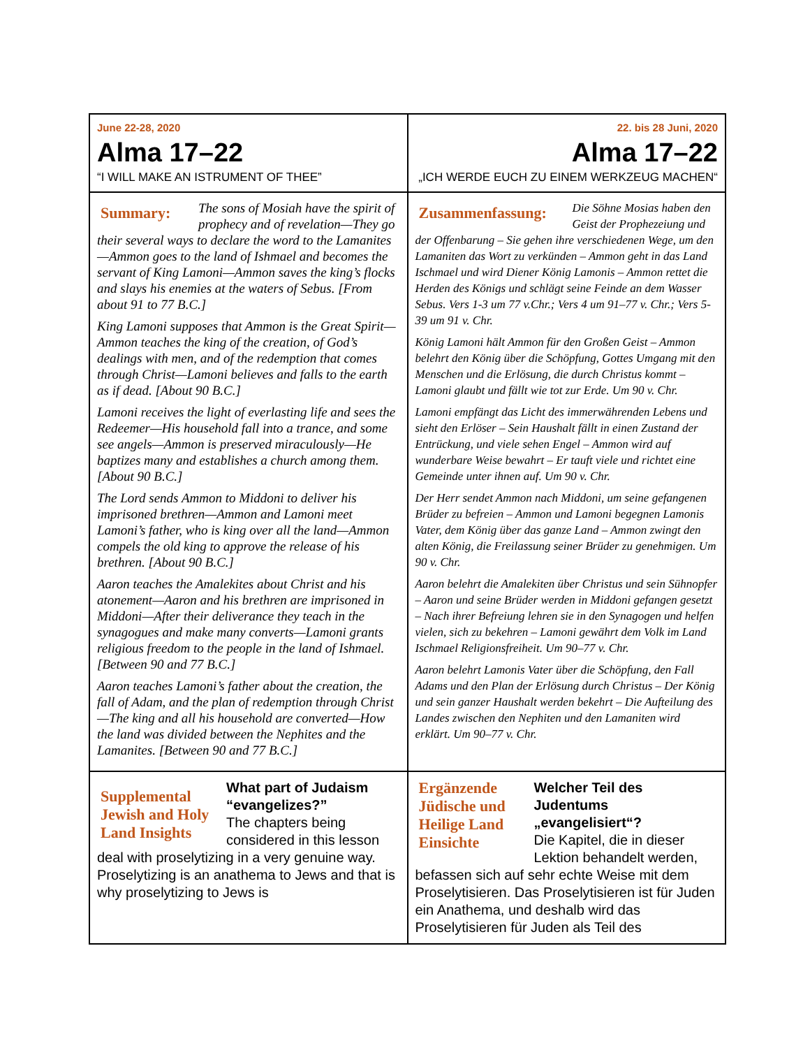| June 22-28, 2020 Alma 17–22 “I WILL MAKE AN ISTRUMENT OF THEE” | 22. bis 28 Juni, 2020 Alma 17–22 „ICH WERDE EUCH ZU EINEM WERKZEUG MACHEN“ |
| Summary: The sons of Mosiah have the spirit of prophecy and of revelation—They go their several ways to declare the word to the Lamanites—Ammon goes to the land of Ishmael and becomes the servant of King Lamoni—Ammon saves the king’s flocks and slays his enemies at the waters of Sebus. [From about 91 to 77 B.C.] King Lamoni supposes that Ammon is the Great Spirit—Ammon teaches the king of the creation, of God’s dealings with men, and of the redemption that comes through Christ—Lamoni believes and falls to the earth as if dead. [About 90 B.C.] Lamoni receives the light of everlasting life and sees the Redeemer—His household fall into a trance, and some see angels—Ammon is preserved miraculously—He baptizes many and establishes a church among them. [About 90 B.C.] The Lord sends Ammon to Middoni to deliver his imprisoned brethren—Ammon and Lamoni meet Lamoni’s father, who is king over all the land—Ammon compels the old king to approve the release of his brethren. [About 90 B.C.] Aaron teaches the Amalekites about Christ and his atonement—Aaron and his brethren are imprisoned in Middoni—After their deliverance they teach in the synagogues and make many converts—Lamoni grants religious freedom to the people in the land of Ishmael. [Between 90 and 77 B.C.] Aaron teaches Lamoni’s father about the creation, the fall of Adam, and the plan of redemption through Christ—The king and all his household are converted—How the land was divided between the Nephites and the Lamanites. [Between 90 and 77 B.C.] | Zusammenfassung: Die Söhne Mosias haben den Geist der Prophezeiung und der Offenbarung – Sie gehen ihre verschiedenen Wege, um den Lamaniten das Wort zu verkünden – Ammon geht in das Land Ischmael und wird Diener König Lamonis – Ammon rettet die Herden des Königs und schlägt seine Feinde an dem Wasser Sebus. Vers 1-3 um 77 v.Chr.; Vers 4 um 91–77 v. Chr.; Vers 5-39 um 91 v. Chr. König Lamoni hält Ammon für den Großen Geist – Ammon belehrt den König über die Schöpfung, Gottes Umgang mit den Menschen und die Erlösung, die durch Christus kommt – Lamoni glaubt und fällt wie tot zur Erde. Um 90 v. Chr. Lamoni empfängt das Licht des immerwährenden Lebens und sieht den Erlöser – Sein Haushalt fällt in einen Zustand der Entrückung, und viele sehen Engel – Ammon wird auf wunderbare Weise bewahrt – Er tauft viele und richtet eine Gemeinde unter ihnen auf. Um 90 v. Chr. Der Herr sendet Ammon nach Middoni, um seine gefangenen Brüder zu befreien – Ammon und Lamoni begegnen Lamonis Vater, dem König über das ganze Land – Ammon zwingt den alten König, die Freilassung seiner Brüder zu genehmigen. Um 90 v. Chr. Aaron belehrt die Amalekiten über Christus und sein Sühnopfer – Aaron und seine Brüder werden in Middoni gefangen gesetzt – Nach ihrer Befreiung lehren sie in den Synagogen und helfen vielen, sich zu bekehren – Lamoni gewährt dem Volk im Land Ischmael Religionsfreiheit. Um 90–77 v. Chr. Aaron belehrt Lamonis Vater über die Schöpfung, den Fall Adams und den Plan der Erlösung durch Christus – Der König und sein ganzer Haushalt werden bekehrt – Die Aufteilung des Landes zwischen den Nephiten und den Lamaniten wird erklärt. Um 90–77 v. Chr. |
| Supplemental Jewish and Holy Land Insights What part of Judaism “evangelizes?” The chapters being considered in this lesson deal with proselytizing in a very genuine way. Proselytizing is an anathema to Jews and that is why proselytizing to Jews is | Ergänzende Jüdische und Heilige Land Einsichte Welcher Teil des Judentums „evangelisiert“? Die Kapitel, die in dieser Lektion behandelt werden, befassen sich auf sehr echte Weise mit dem Proselytisieren. Das Proselytisieren ist für Juden ein Anathema, und deshalb wird das Proselytisieren für Juden als Teil des |